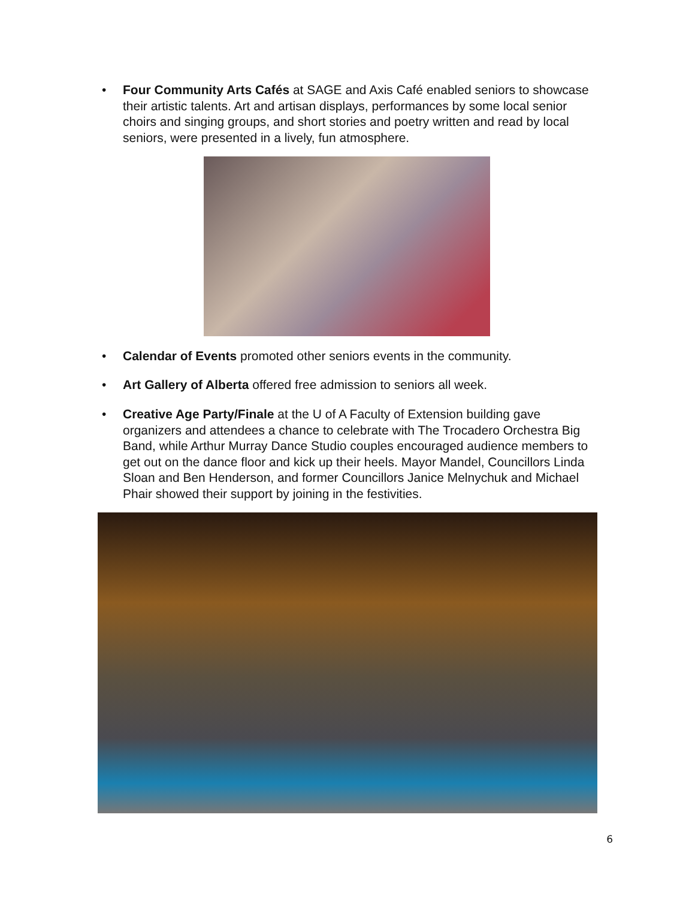• Four Community Arts Cafés at SAGE and Axis Café enabled seniors to showcase their artistic talents. Art and artisan displays, performances by some local senior choirs and singing groups, and short stories and poetry written and read by local seniors, were presented in a lively, fun atmosphere.
• Calendar of Events promoted other seniors events in the community.
• Art Gallery of Alberta offered free admission to seniors all week.
• Creative Age Party/Finale at the U of A Faculty of Extension building gave organizers and attendees a chance to celebrate with The Trocadero Orchestra Big Band, while Arthur Murray Dance Studio couples encouraged audience members to get out on the dance floor and kick up their heels. Mayor Mandel, Councillors Linda Sloan and Ben Henderson, and former Councillors Janice Melnychuk and Michael Phair showed their support by joining in the festivities.
6